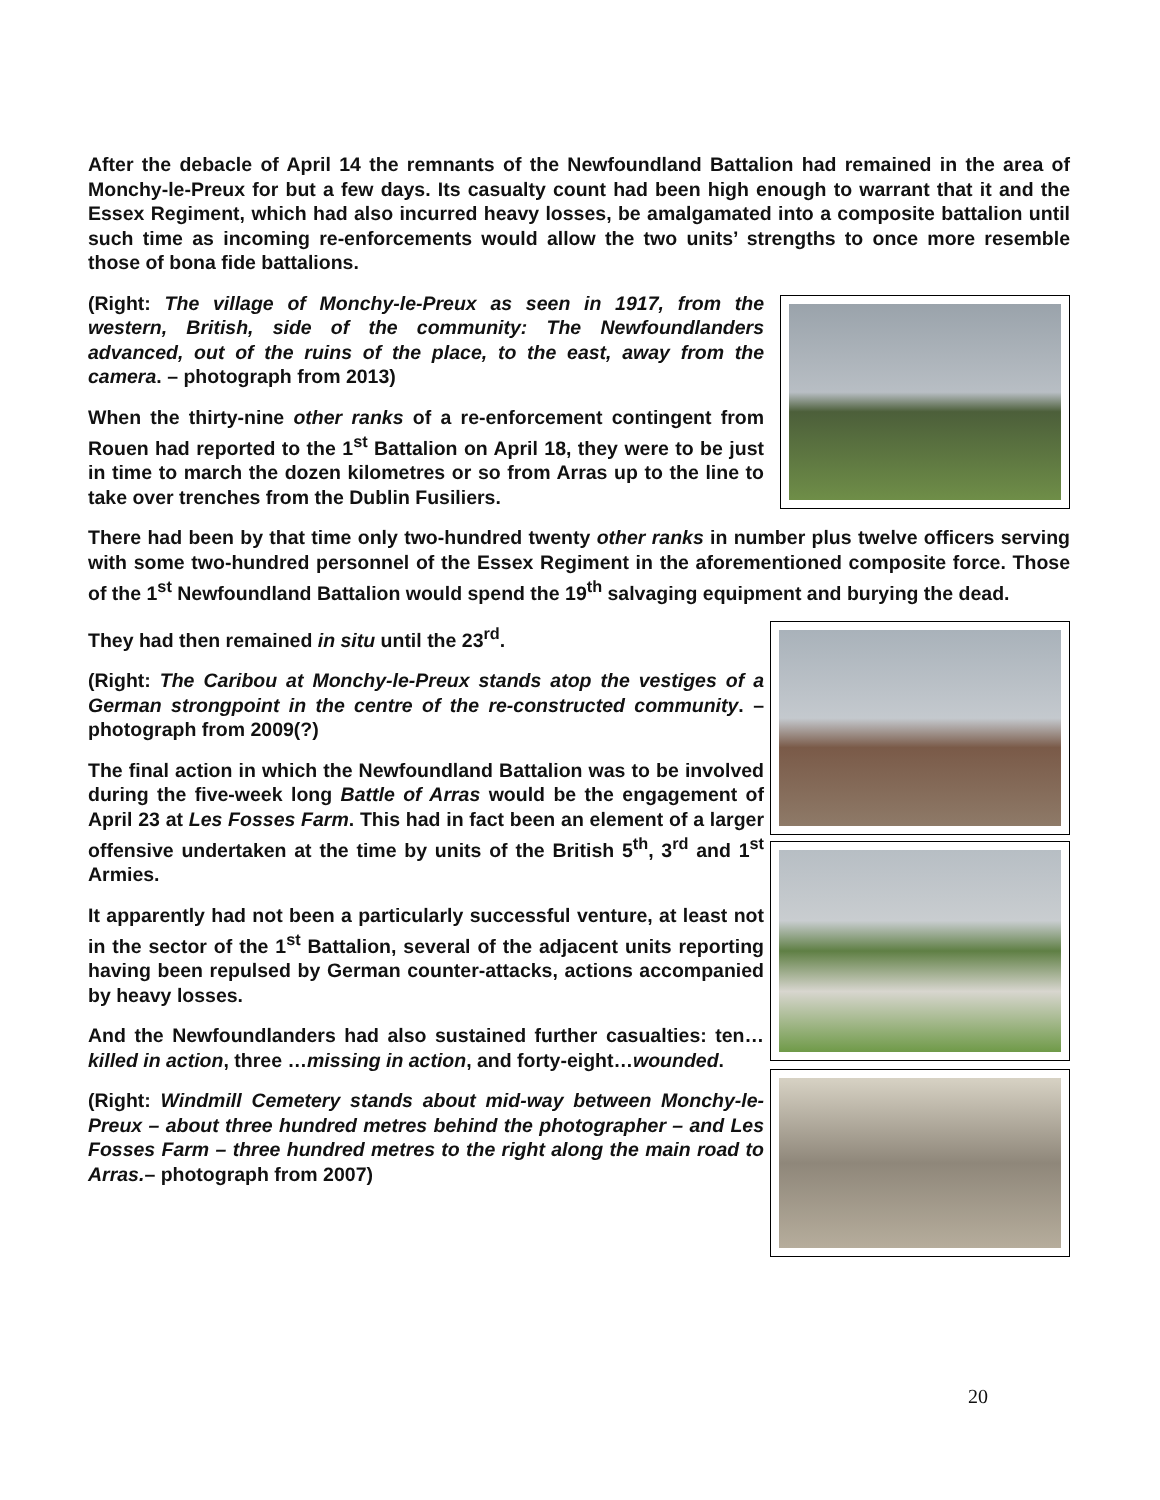After the debacle of April 14 the remnants of the Newfoundland Battalion had remained in the area of Monchy-le-Preux for but a few days. Its casualty count had been high enough to warrant that it and the Essex Regiment, which had also incurred heavy losses, be amalgamated into a composite battalion until such time as incoming re-enforcements would allow the two units’ strengths to once more resemble those of bona fide battalions.
(Right: The village of Monchy-le-Preux as seen in 1917, from the western, British, side of the community: The Newfoundlanders advanced, out of the ruins of the place, to the east, away from the camera. – photograph from 2013)
When the thirty-nine other ranks of a re-enforcement contingent from Rouen had reported to the 1<sup>st</sup> Battalion on April 18, they were to be just in time to march the dozen kilometres or so from Arras up to the line to take over trenches from the Dublin Fusiliers.
There had been by that time only two-hundred twenty other ranks in number plus twelve officers serving with some two-hundred personnel of the Essex Regiment in the aforementioned composite force. Those of the 1<sup>st</sup> Newfoundland Battalion would spend the 19<sup>th</sup> salvaging equipment and burying the dead.
They had then remained in situ until the 23<sup>rd</sup>.
(Right: The Caribou at Monchy-le-Preux stands atop the vestiges of a German strongpoint in the centre of the re-constructed community. – photograph from 2009(?)
The final action in which the Newfoundland Battalion was to be involved during the five-week long Battle of Arras would be the engagement of April 23 at Les Fosses Farm. This had in fact been an element of a larger offensive undertaken at the time by units of the British 5<sup>th</sup>, 3<sup>rd</sup> and 1<sup>st</sup> Armies.
It apparently had not been a particularly successful venture, at least not in the sector of the 1<sup>st</sup> Battalion, several of the adjacent units reporting having been repulsed by German counter-attacks, actions accompanied by heavy losses.
And the Newfoundlanders had also sustained further casualties: ten…killed in action, three …missing in action, and forty-eight…wounded.
(Right: Windmill Cemetery stands about mid-way between Monchy-le-Preux – about three hundred metres behind the photographer – and Les Fosses Farm – three hundred metres to the right along the main road to Arras.– photograph from 2007)
20